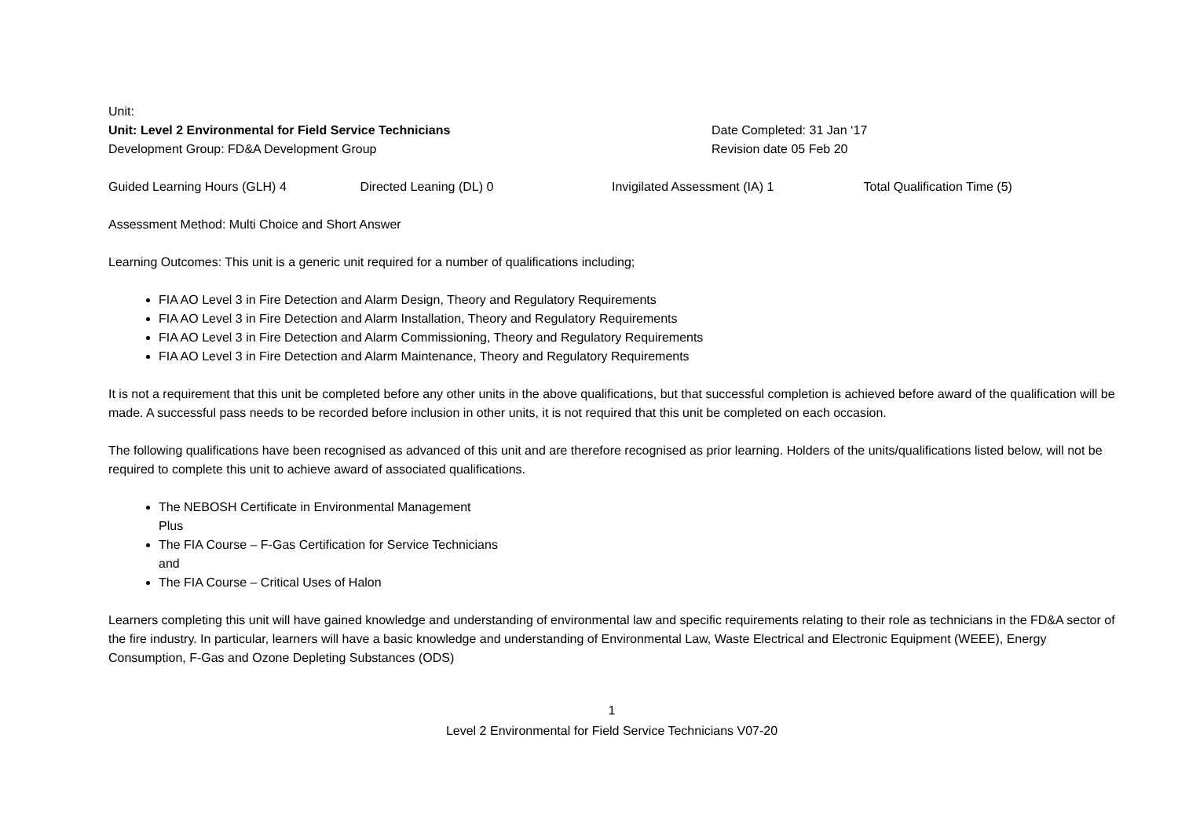Unit:
Unit: Level 2 Environmental for Field Service Technicians Date Completed: 31 Jan ‘17
Development Group: FD&A Development Group Revision date 05 Feb 20
Guided Learning Hours (GLH) 4 Directed Leaning (DL) 0 Invigilated Assessment (IA) 1 Total Qualification Time (5)
Assessment Method: Multi Choice and Short Answer
Learning Outcomes: This unit is a generic unit required for a number of qualifications including;
FIA AO Level 3 in Fire Detection and Alarm Design, Theory and Regulatory Requirements
FIA AO Level 3 in Fire Detection and Alarm Installation, Theory and Regulatory Requirements
FIA AO Level 3 in Fire Detection and Alarm Commissioning, Theory and Regulatory Requirements
FIA AO Level 3 in Fire Detection and Alarm Maintenance, Theory and Regulatory Requirements
It is not a requirement that this unit be completed before any other units in the above qualifications, but that successful completion is achieved before award of the qualification will be made. A successful pass needs to be recorded before inclusion in other units, it is not required that this unit be completed on each occasion.
The following qualifications have been recognised as advanced of this unit and are therefore recognised as prior learning. Holders of the units/qualifications listed below, will not be required to complete this unit to achieve award of associated qualifications.
The NEBOSH Certificate in Environmental Management
Plus
The FIA Course – F-Gas Certification for Service Technicians
and
The FIA Course – Critical Uses of Halon
Learners completing this unit will have gained knowledge and understanding of environmental law and specific requirements relating to their role as technicians in the FD&A sector of the fire industry. In particular, learners will have a basic knowledge and understanding of Environmental Law, Waste Electrical and Electronic Equipment (WEEE), Energy Consumption, F-Gas and Ozone Depleting Substances (ODS)
1
Level 2 Environmental for Field Service Technicians V07-20